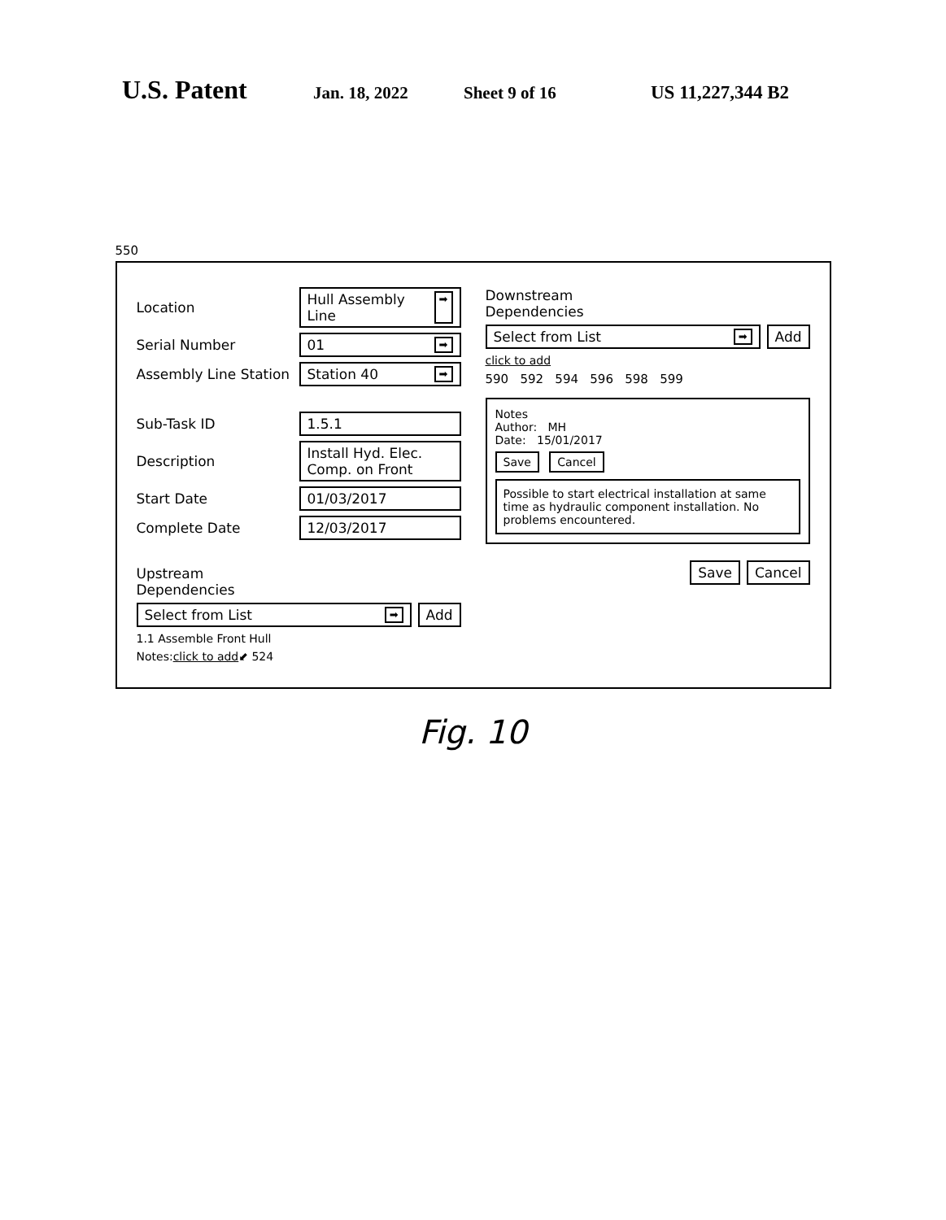U.S. Patent Jan. 18, 2022 Sheet 9 of 16 US 11,227,344 B2
550
Location Hull Assembly Line ➡
Serial Number 01 ➡
Assembly Line Station Station 40 ➡
Sub-Task ID 1.5.1
Description Install Hyd. Elec. Comp. on Front
Start Date 01/03/2017
Complete Date 12/03/2017
Upstream Dependencies
Select from List ➡ Add
1.1 Assemble Front Hull
Notes: click to add ⬋ 524
Downstream Dependencies
Select from List ➡ Add
click to add
590 592 594 596 598 599
Notes
Author: MH
Date: 15/01/2017
Save Cancel
Possible to start electrical installation at same time as hydraulic component installation. No problems encountered.
Save Cancel
Fig. 10